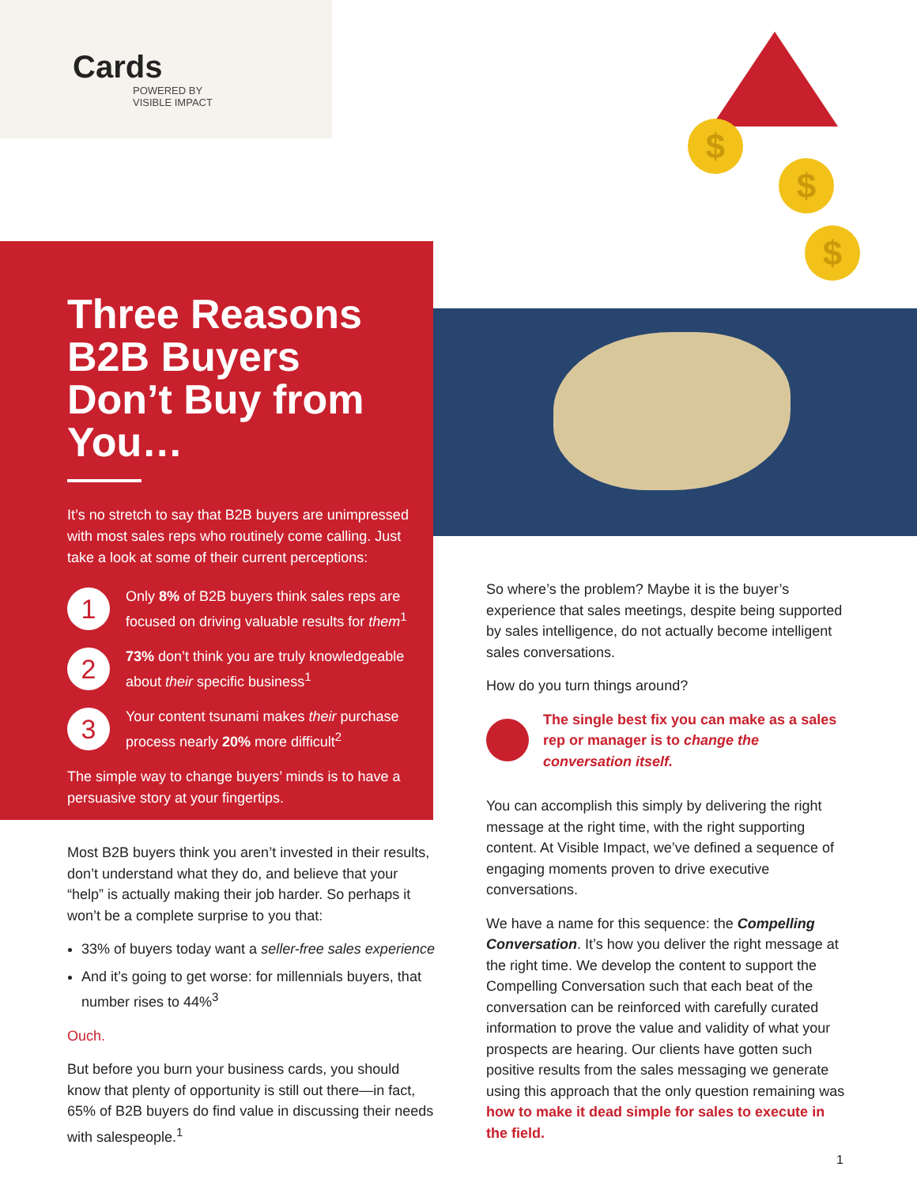$
$
$
Cards
POWERED BY
VISIBLE IMPACT
Three Reasons B2B Buyers Don’t Buy from You…
It’s no stretch to say that B2B buyers are unimpressed with most sales reps who routinely come calling. Just take a look at some of their current perceptions:
1
Only 8% of B2B buyers think sales reps are focused on driving valuable results for them<sup>1</sup>
2
73% don’t think you are truly knowledgeable about their specific business<sup>1</sup>
3
Your content tsunami makes their purchase process nearly 20% more difficult<sup>2</sup>
The simple way to change buyers’ minds is to have a persuasive story at your fingertips.
Most B2B buyers think you aren’t invested in their results, don’t understand what they do, and believe that your “help” is actually making their job harder. So perhaps it won’t be a complete surprise to you that:
33% of buyers today want a seller-free sales experience
And it’s going to get worse: for millennials buyers, that number rises to 44%<sup>3</sup>
Ouch.
But before you burn your business cards, you should know that plenty of opportunity is still out there—in fact, 65% of B2B buyers do find value in discussing their needs with salespeople.<sup>1</sup>
So where’s the problem? Maybe it is the buyer’s experience that sales meetings, despite being supported by sales intelligence, do not actually become intelligent sales conversations.
How do you turn things around?
The single best fix you can make as a sales rep or manager is to change the conversation itself.
You can accomplish this simply by delivering the right message at the right time, with the right supporting content. At Visible Impact, we’ve defined a sequence of engaging moments proven to drive executive conversations.
We have a name for this sequence: the Compelling Conversation. It’s how you deliver the right message at the right time. We develop the content to support the Compelling Conversation such that each beat of the conversation can be reinforced with carefully curated information to prove the value and validity of what your prospects are hearing. Our clients have gotten such positive results from the sales messaging we generate using this approach that the only question remaining was how to make it dead simple for sales to execute in the field.
1